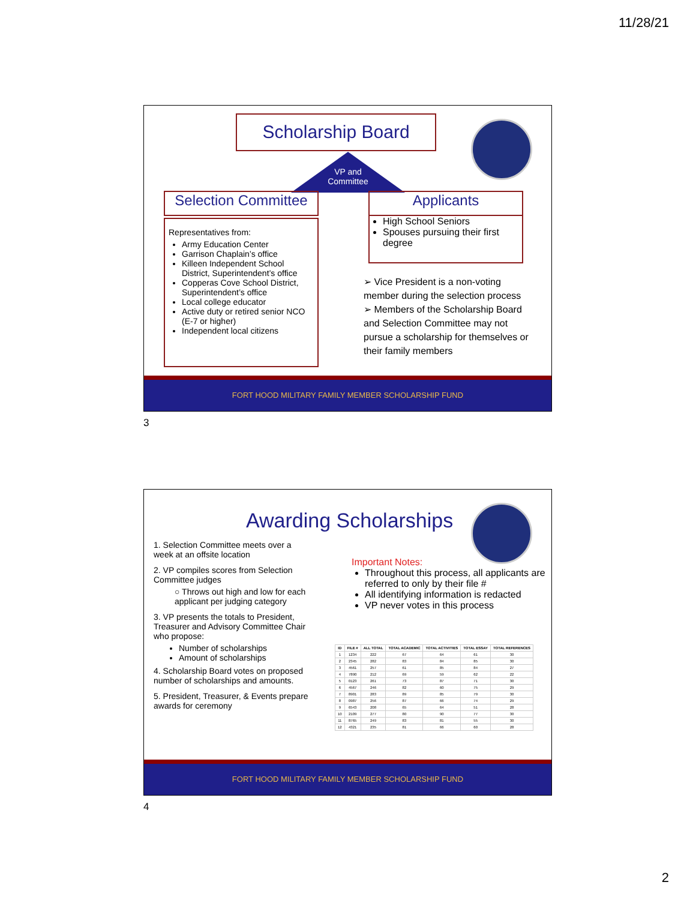11/28/21
Scholarship Board
VP and Committee
Selection Committee
Applicants
Representatives from:
Army Education Center
Garrison Chaplain’s office
Killeen Independent School District, Superintendent’s office
Copperas Cove School District, Superintendent’s office
Local college educator
Active duty or retired senior NCO (E-7 or higher)
Independent local citizens
High School Seniors
Spouses pursuing their first degree
➢ Vice President is a non-voting member during the selection process
➢ Members of the Scholarship Board and Selection Committee may not pursue a scholarship for themselves or their family members
FORT HOOD MILITARY FAMILY MEMBER SCHOLARSHIP FUND
3
Awarding Scholarships
1. Selection Committee meets over a week at an offsite location
2. VP compiles scores from Selection Committee judges
○ Throws out high and low for each applicant per judging category
3. VP presents the totals to President, Treasurer and Advisory Committee Chair who propose:
Number of scholarships
Amount of scholarships
4. Scholarship Board votes on proposed number of scholarships and amounts.
5. President, Treasurer, & Events prepare awards for ceremony
Important Notes:
Throughout this process, all applicants are referred to only by their file #
All identifying information is redacted
VP never votes in this process
| ID | FILE # | ALL TOTAL | TOTAL ACADEMIC | TOTAL ACTIVITIES | TOTAL ESSAY | TOTAL REFERENCES |
| --- | --- | --- | --- | --- | --- | --- |
| 1 | 1234 | 222 | 67 | 64 | 61 | 30 |
| 2 | 2345 | 282 | 83 | 84 | 85 | 30 |
| 3 | 4561 | 257 | 61 | 85 | 84 | 27 |
| 4 | 7890 | 212 | 69 | 59 | 62 | 22 |
| 5 | 0123 | 261 | 73 | 87 | 71 | 30 |
| 6 | 4567 | 246 | 82 | 60 | 75 | 29 |
| 7 | 8901 | 283 | 89 | 85 | 79 | 30 |
| 8 | 0987 | 256 | 87 | 66 | 74 | 29 |
| 9 | 6543 | 208 | 65 | 64 | 51 | 28 |
| 10 | 2109 | 277 | 80 | 90 | 77 | 30 |
| 11 | 8765 | 249 | 83 | 81 | 55 | 30 |
| 12 | 4321 | 235 | 81 | 66 | 60 | 28 |
FORT HOOD MILITARY FAMILY MEMBER SCHOLARSHIP FUND
4
2